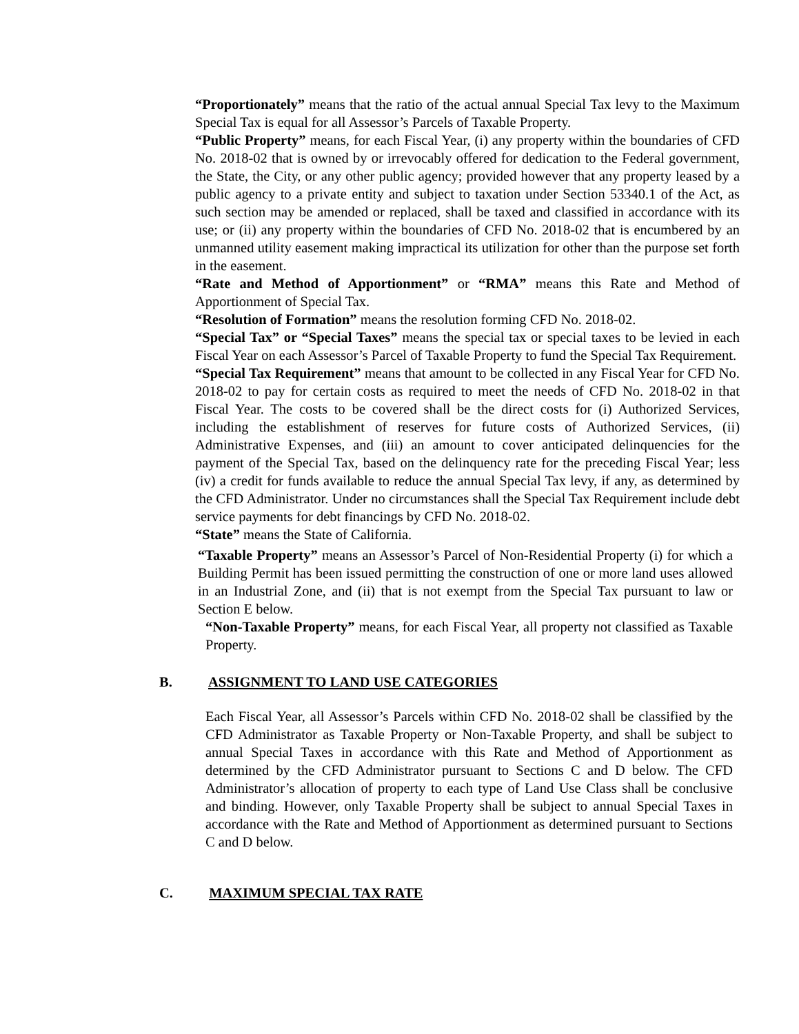“Proportionately” means that the ratio of the actual annual Special Tax levy to the Maximum Special Tax is equal for all Assessor’s Parcels of Taxable Property.
“Public Property” means, for each Fiscal Year, (i) any property within the boundaries of CFD No. 2018-02 that is owned by or irrevocably offered for dedication to the Federal government, the State, the City, or any other public agency; provided however that any property leased by a public agency to a private entity and subject to taxation under Section 53340.1 of the Act, as such section may be amended or replaced, shall be taxed and classified in accordance with its use; or (ii) any property within the boundaries of CFD No. 2018-02 that is encumbered by an unmanned utility easement making impractical its utilization for other than the purpose set forth in the easement.
“Rate and Method of Apportionment” or “RMA” means this Rate and Method of Apportionment of Special Tax.
“Resolution of Formation” means the resolution forming CFD No. 2018-02.
“Special Tax” or “Special Taxes” means the special tax or special taxes to be levied in each Fiscal Year on each Assessor’s Parcel of Taxable Property to fund the Special Tax Requirement.
“Special Tax Requirement” means that amount to be collected in any Fiscal Year for CFD No. 2018-02 to pay for certain costs as required to meet the needs of CFD No. 2018-02 in that Fiscal Year. The costs to be covered shall be the direct costs for (i) Authorized Services, including the establishment of reserves for future costs of Authorized Services, (ii) Administrative Expenses, and (iii) an amount to cover anticipated delinquencies for the payment of the Special Tax, based on the delinquency rate for the preceding Fiscal Year; less (iv) a credit for funds available to reduce the annual Special Tax levy, if any, as determined by the CFD Administrator. Under no circumstances shall the Special Tax Requirement include debt service payments for debt financings by CFD No. 2018-02.
“State” means the State of California.
“Taxable Property” means an Assessor’s Parcel of Non-Residential Property (i) for which a Building Permit has been issued permitting the construction of one or more land uses allowed in an Industrial Zone, and (ii) that is not exempt from the Special Tax pursuant to law or Section E below.
“Non-Taxable Property” means, for each Fiscal Year, all property not classified as Taxable Property.
B. ASSIGNMENT TO LAND USE CATEGORIES
Each Fiscal Year, all Assessor’s Parcels within CFD No. 2018-02 shall be classified by the CFD Administrator as Taxable Property or Non-Taxable Property, and shall be subject to annual Special Taxes in accordance with this Rate and Method of Apportionment as determined by the CFD Administrator pursuant to Sections C and D below. The CFD Administrator’s allocation of property to each type of Land Use Class shall be conclusive and binding. However, only Taxable Property shall be subject to annual Special Taxes in accordance with the Rate and Method of Apportionment as determined pursuant to Sections C and D below.
C. MAXIMUM SPECIAL TAX RATE